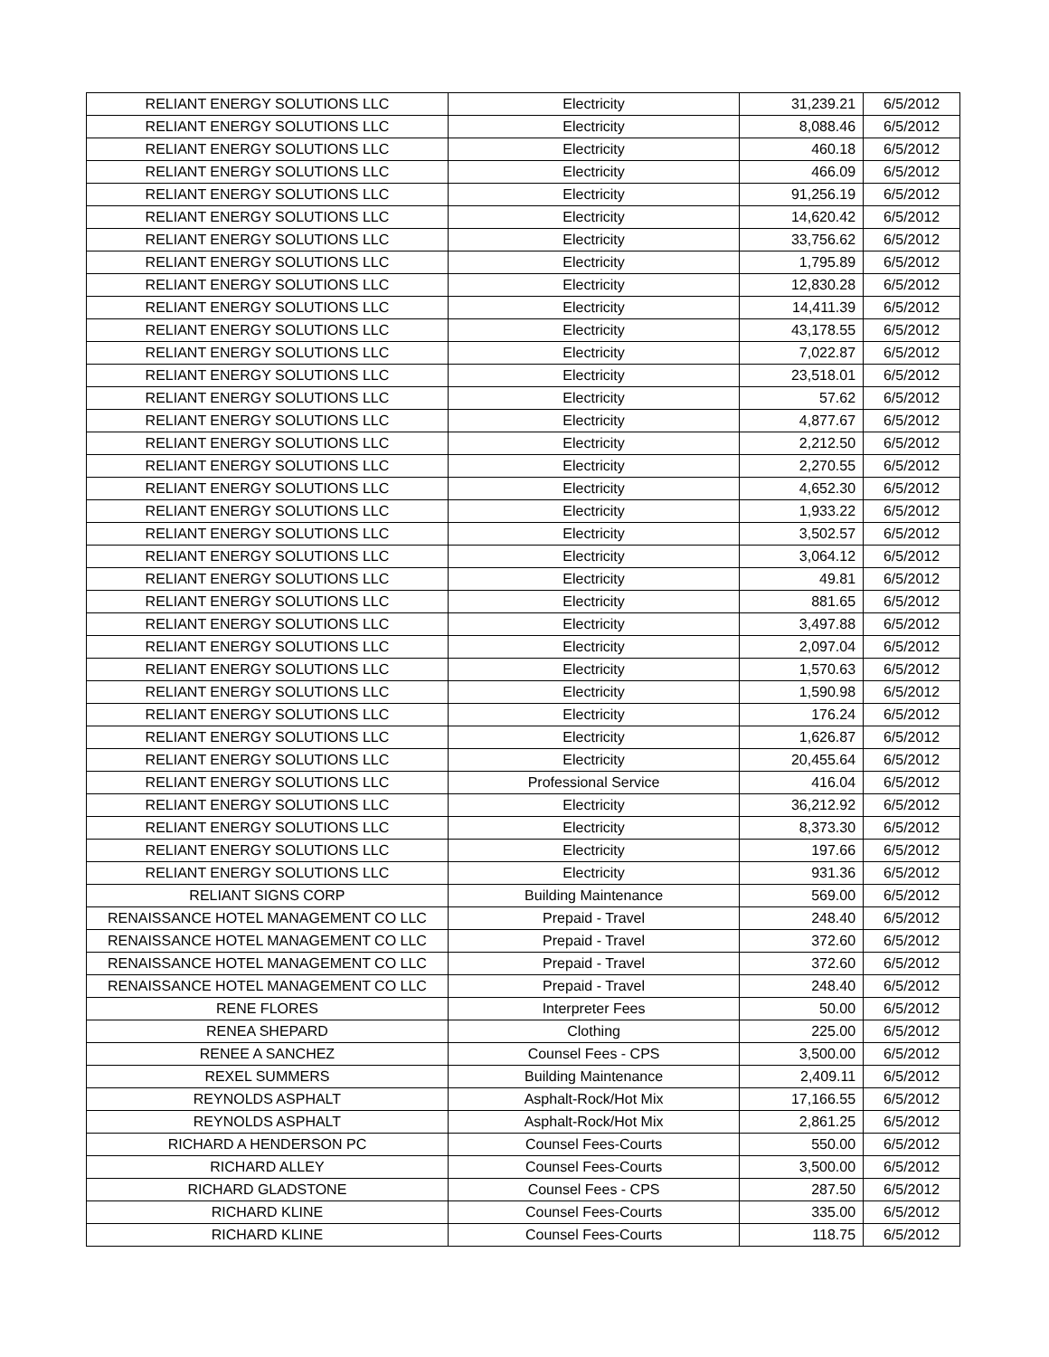| RELIANT ENERGY SOLUTIONS LLC | Electricity | 31,239.21 | 6/5/2012 |
| RELIANT ENERGY SOLUTIONS LLC | Electricity | 8,088.46 | 6/5/2012 |
| RELIANT ENERGY SOLUTIONS LLC | Electricity | 460.18 | 6/5/2012 |
| RELIANT ENERGY SOLUTIONS LLC | Electricity | 466.09 | 6/5/2012 |
| RELIANT ENERGY SOLUTIONS LLC | Electricity | 91,256.19 | 6/5/2012 |
| RELIANT ENERGY SOLUTIONS LLC | Electricity | 14,620.42 | 6/5/2012 |
| RELIANT ENERGY SOLUTIONS LLC | Electricity | 33,756.62 | 6/5/2012 |
| RELIANT ENERGY SOLUTIONS LLC | Electricity | 1,795.89 | 6/5/2012 |
| RELIANT ENERGY SOLUTIONS LLC | Electricity | 12,830.28 | 6/5/2012 |
| RELIANT ENERGY SOLUTIONS LLC | Electricity | 14,411.39 | 6/5/2012 |
| RELIANT ENERGY SOLUTIONS LLC | Electricity | 43,178.55 | 6/5/2012 |
| RELIANT ENERGY SOLUTIONS LLC | Electricity | 7,022.87 | 6/5/2012 |
| RELIANT ENERGY SOLUTIONS LLC | Electricity | 23,518.01 | 6/5/2012 |
| RELIANT ENERGY SOLUTIONS LLC | Electricity | 57.62 | 6/5/2012 |
| RELIANT ENERGY SOLUTIONS LLC | Electricity | 4,877.67 | 6/5/2012 |
| RELIANT ENERGY SOLUTIONS LLC | Electricity | 2,212.50 | 6/5/2012 |
| RELIANT ENERGY SOLUTIONS LLC | Electricity | 2,270.55 | 6/5/2012 |
| RELIANT ENERGY SOLUTIONS LLC | Electricity | 4,652.30 | 6/5/2012 |
| RELIANT ENERGY SOLUTIONS LLC | Electricity | 1,933.22 | 6/5/2012 |
| RELIANT ENERGY SOLUTIONS LLC | Electricity | 3,502.57 | 6/5/2012 |
| RELIANT ENERGY SOLUTIONS LLC | Electricity | 3,064.12 | 6/5/2012 |
| RELIANT ENERGY SOLUTIONS LLC | Electricity | 49.81 | 6/5/2012 |
| RELIANT ENERGY SOLUTIONS LLC | Electricity | 881.65 | 6/5/2012 |
| RELIANT ENERGY SOLUTIONS LLC | Electricity | 3,497.88 | 6/5/2012 |
| RELIANT ENERGY SOLUTIONS LLC | Electricity | 2,097.04 | 6/5/2012 |
| RELIANT ENERGY SOLUTIONS LLC | Electricity | 1,570.63 | 6/5/2012 |
| RELIANT ENERGY SOLUTIONS LLC | Electricity | 1,590.98 | 6/5/2012 |
| RELIANT ENERGY SOLUTIONS LLC | Electricity | 176.24 | 6/5/2012 |
| RELIANT ENERGY SOLUTIONS LLC | Electricity | 1,626.87 | 6/5/2012 |
| RELIANT ENERGY SOLUTIONS LLC | Electricity | 20,455.64 | 6/5/2012 |
| RELIANT ENERGY SOLUTIONS LLC | Professional Service | 416.04 | 6/5/2012 |
| RELIANT ENERGY SOLUTIONS LLC | Electricity | 36,212.92 | 6/5/2012 |
| RELIANT ENERGY SOLUTIONS LLC | Electricity | 8,373.30 | 6/5/2012 |
| RELIANT ENERGY SOLUTIONS LLC | Electricity | 197.66 | 6/5/2012 |
| RELIANT ENERGY SOLUTIONS LLC | Electricity | 931.36 | 6/5/2012 |
| RELIANT SIGNS CORP | Building Maintenance | 569.00 | 6/5/2012 |
| RENAISSANCE HOTEL MANAGEMENT CO LLC | Prepaid - Travel | 248.40 | 6/5/2012 |
| RENAISSANCE HOTEL MANAGEMENT CO LLC | Prepaid - Travel | 372.60 | 6/5/2012 |
| RENAISSANCE HOTEL MANAGEMENT CO LLC | Prepaid - Travel | 372.60 | 6/5/2012 |
| RENAISSANCE HOTEL MANAGEMENT CO LLC | Prepaid - Travel | 248.40 | 6/5/2012 |
| RENE FLORES | Interpreter Fees | 50.00 | 6/5/2012 |
| RENEA SHEPARD | Clothing | 225.00 | 6/5/2012 |
| RENEE A SANCHEZ | Counsel Fees - CPS | 3,500.00 | 6/5/2012 |
| REXEL SUMMERS | Building Maintenance | 2,409.11 | 6/5/2012 |
| REYNOLDS ASPHALT | Asphalt-Rock/Hot Mix | 17,166.55 | 6/5/2012 |
| REYNOLDS ASPHALT | Asphalt-Rock/Hot Mix | 2,861.25 | 6/5/2012 |
| RICHARD A HENDERSON PC | Counsel Fees-Courts | 550.00 | 6/5/2012 |
| RICHARD ALLEY | Counsel Fees-Courts | 3,500.00 | 6/5/2012 |
| RICHARD GLADSTONE | Counsel Fees - CPS | 287.50 | 6/5/2012 |
| RICHARD KLINE | Counsel Fees-Courts | 335.00 | 6/5/2012 |
| RICHARD KLINE | Counsel Fees-Courts | 118.75 | 6/5/2012 |